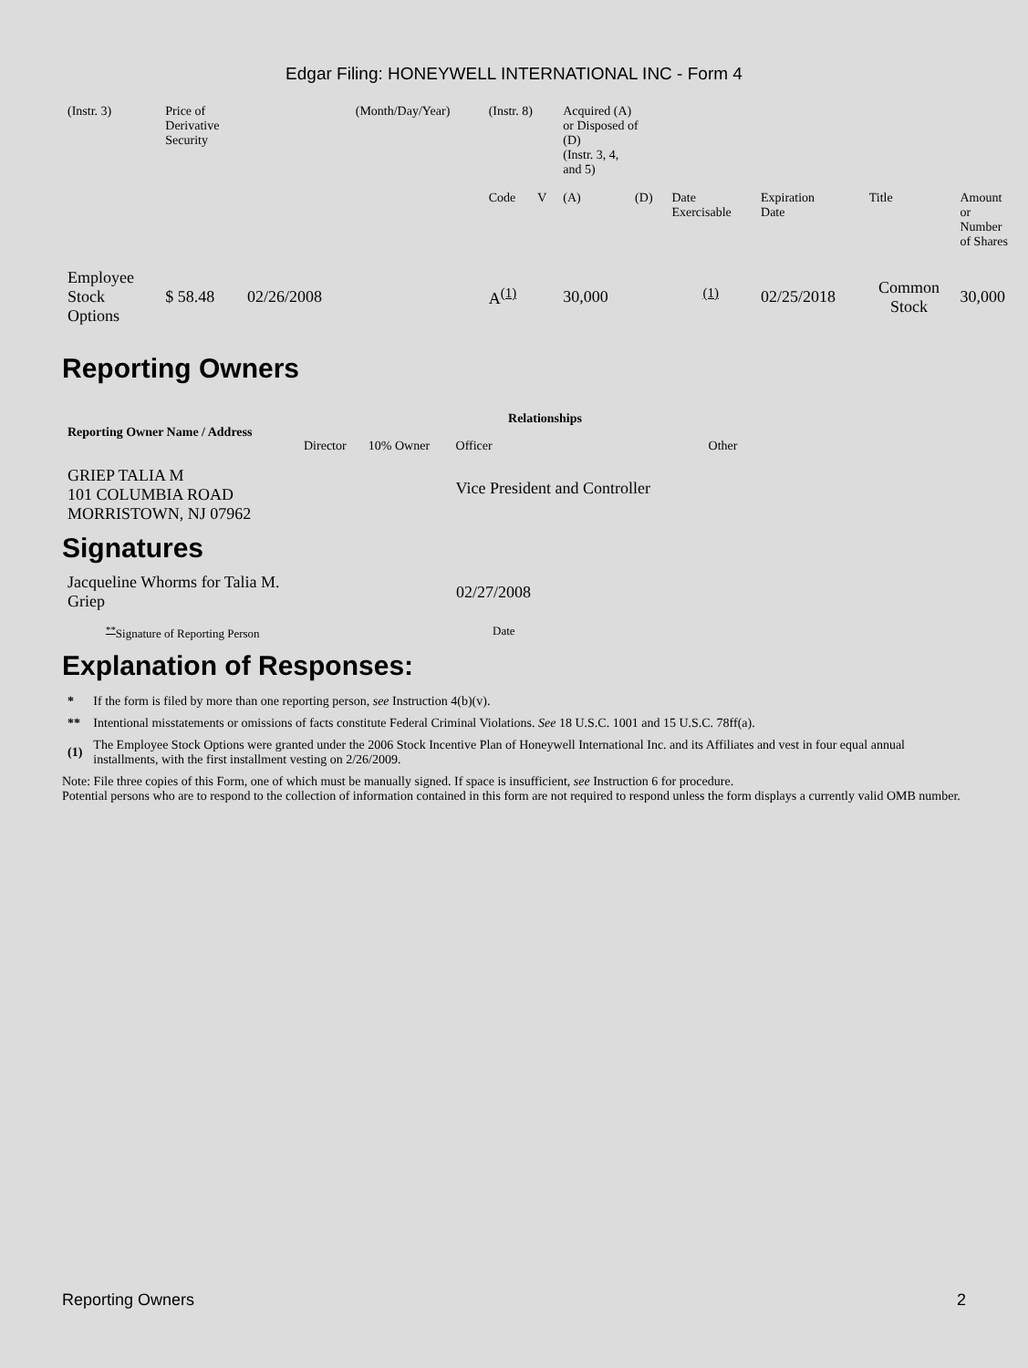Edgar Filing: HONEYWELL INTERNATIONAL INC - Form 4
| (Instr. 3) | Price of Derivative Security | | (Month/Day/Year) | (Instr. 8) | | Acquired (A) or Disposed of (D) (Instr. 3, 4, and 5) | | | | | |
| | | | | Code | V | (A) | (D) | Date Exercisable | Expiration Date | Title | Amount or Number of Shares |
| Employee Stock Options | $ 58.48 | 02/26/2008 | | A<sup>(1)</sup> | | 30,000 | | <sup>(1)</sup> | 02/25/2018 | Common Stock | 30,000 |
Reporting Owners
| Reporting Owner Name / Address | Relationships | | | |
| --- | --- | --- | --- | --- |
| | Director | 10% Owner | Officer | Other |
| GRIEP TALIA M 101 COLUMBIA ROAD MORRISTOWN, NJ 07962 | | | Vice President and Controller | |
Signatures
| Jacqueline Whorms for Talia M. Griep | 02/27/2008 |
| <sup>**</sup> Signature of Reporting Person | Date |
Explanation of Responses:
| * | If the form is filed by more than one reporting person, see Instruction 4(b)(v). |
| ** | Intentional misstatements or omissions of facts constitute Federal Criminal Violations. See 18 U.S.C. 1001 and 15 U.S.C. 78ff(a). |
| (1) | The Employee Stock Options were granted under the 2006 Stock Incentive Plan of Honeywell International Inc. and its Affiliates and vest in four equal annual installments, with the first installment vesting on 2/26/2009. |
Note: File three copies of this Form, one of which must be manually signed. If space is insufficient, see Instruction 6 for procedure.
Potential persons who are to respond to the collection of information contained in this form are not required to respond unless the form displays a currently valid OMB number.
Reporting Owners 2